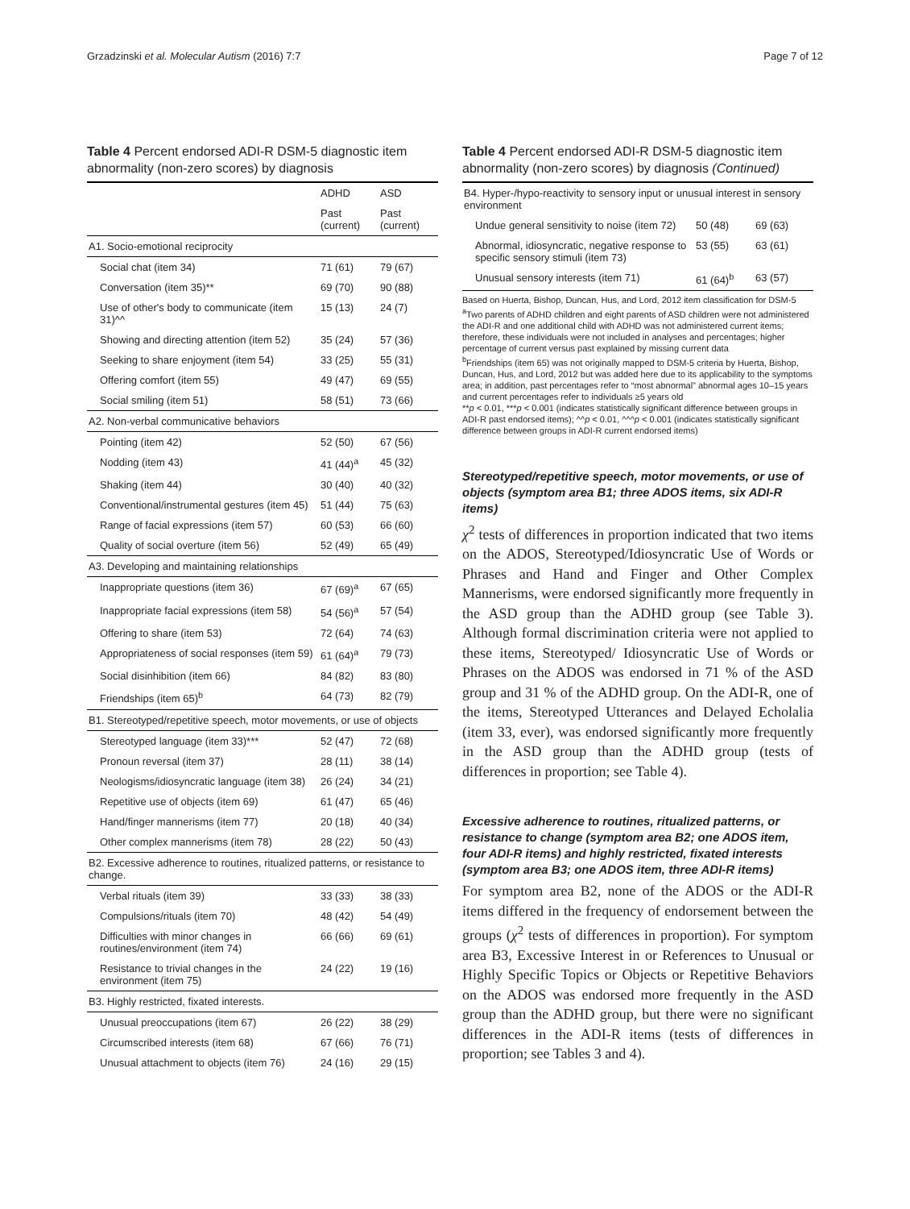Grzadzinski et al. Molecular Autism (2016) 7:7 Page 7 of 12
Table 4 Percent endorsed ADI-R DSM-5 diagnostic item abnormality (non-zero scores) by diagnosis
| | ADHD | ASD |
| --- | --- | --- |
| | Past (current) | Past (current) |
| A1. Socio-emotional reciprocity | | |
| Social chat (item 34) | 71 (61) | 79 (67) |
| Conversation (item 35)** | 69 (70) | 90 (88) |
| Use of other's body to communicate (item 31)^^ | 15 (13) | 24 (7) |
| Showing and directing attention (item 52) | 35 (24) | 57 (36) |
| Seeking to share enjoyment (item 54) | 33 (25) | 55 (31) |
| Offering comfort (item 55) | 49 (47) | 69 (55) |
| Social smiling (item 51) | 58 (51) | 73 (66) |
| A2. Non-verbal communicative behaviors | | |
| Pointing (item 42) | 52 (50) | 67 (56) |
| Nodding (item 43) | 41 (44)<sup>a</sup> | 45 (32) |
| Shaking (item 44) | 30 (40) | 40 (32) |
| Conventional/instrumental gestures (item 45) | 51 (44) | 75 (63) |
| Range of facial expressions (item 57) | 60 (53) | 66 (60) |
| Quality of social overture (item 56) | 52 (49) | 65 (49) |
| A3. Developing and maintaining relationships | | |
| Inappropriate questions (item 36) | 67 (69)<sup>a</sup> | 67 (65) |
| Inappropriate facial expressions (item 58) | 54 (56)<sup>a</sup> | 57 (54) |
| Offering to share (item 53) | 72 (64) | 74 (63) |
| Appropriateness of social responses (item 59) | 61 (64)<sup>a</sup> | 79 (73) |
| Social disinhibition (item 66) | 84 (82) | 83 (80) |
| Friendships (item 65)<sup>b</sup> | 64 (73) | 82 (79) |
| B1. Stereotyped/repetitive speech, motor movements, or use of objects | | |
| Stereotyped language (item 33)*** | 52 (47) | 72 (68) |
| Pronoun reversal (item 37) | 28 (11) | 38 (14) |
| Neologisms/idiosyncratic language (item 38) | 26 (24) | 34 (21) |
| Repetitive use of objects (item 69) | 61 (47) | 65 (46) |
| Hand/finger mannerisms (item 77) | 20 (18) | 40 (34) |
| Other complex mannerisms (item 78) | 28 (22) | 50 (43) |
| B2. Excessive adherence to routines, ritualized patterns, or resistance to change. | | |
| Verbal rituals (item 39) | 33 (33) | 38 (33) |
| Compulsions/rituals (item 70) | 48 (42) | 54 (49) |
| Difficulties with minor changes in routines/environment (item 74) | 66 (66) | 69 (61) |
| Resistance to trivial changes in the environment (item 75) | 24 (22) | 19 (16) |
| B3. Highly restricted, fixated interests. | | |
| Unusual preoccupations (item 67) | 26 (22) | 38 (29) |
| Circumscribed interests (item 68) | 67 (66) | 76 (71) |
| Unusual attachment to objects (item 76) | 24 (16) | 29 (15) |
Table 4 Percent endorsed ADI-R DSM-5 diagnostic item abnormality (non-zero scores) by diagnosis (Continued)
| B4. Hyper-/hypo-reactivity to sensory input or unusual interest in sensory environment | | |
| Undue general sensitivity to noise (item 72) | 50 (48) | 69 (63) |
| Abnormal, idiosyncratic, negative response to specific sensory stimuli (item 73) | 53 (55) | 63 (61) |
| Unusual sensory interests (item 71) | 61 (64)<sup>b</sup> | 63 (57) |
Based on Huerta, Bishop, Duncan, Hus, and Lord, 2012 item classification for DSM-5
<sup>a</sup> Two parents of ADHD children and eight parents of ASD children were not administered the ADI-R and one additional child with ADHD was not administered current items; therefore, these individuals were not included in analyses and percentages; higher percentage of current versus past explained by missing current data
<sup>b</sup> Friendships (item 65) was not originally mapped to DSM-5 criteria by Huerta, Bishop, Duncan, Hus, and Lord, 2012 but was added here due to its applicability to the symptoms area; in addition, past percentages refer to “most abnormal” abnormal ages 10–15 years and current percentages refer to individuals ≥5 years old
**p < 0.01, ***p < 0.001 (indicates statistically significant difference between groups in ADI-R past endorsed items); ^^p < 0.01, ^^^p < 0.001 (indicates statistically significant difference between groups in ADI-R current endorsed items)
Stereotyped/repetitive speech, motor movements, or use of objects (symptom area B1; three ADOS items, six ADI-R items)
χ<sup>2</sup> tests of differences in proportion indicated that two items on the ADOS, Stereotyped/Idiosyncratic Use of Words or Phrases and Hand and Finger and Other Complex Mannerisms, were endorsed significantly more frequently in the ASD group than the ADHD group (see Table 3). Although formal discrimination criteria were not applied to these items, Stereotyped/ Idiosyncratic Use of Words or Phrases on the ADOS was endorsed in 71 % of the ASD group and 31 % of the ADHD group. On the ADI-R, one of the items, Stereotyped Utterances and Delayed Echolalia (item 33, ever), was endorsed significantly more frequently in the ASD group than the ADHD group (tests of differences in proportion; see Table 4).
Excessive adherence to routines, ritualized patterns, or resistance to change (symptom area B2; one ADOS item, four ADI-R items) and highly restricted, fixated interests (symptom area B3; one ADOS item, three ADI-R items)
For symptom area B2, none of the ADOS or the ADI-R items differed in the frequency of endorsement between the groups (χ<sup>2</sup> tests of differences in proportion). For symptom area B3, Excessive Interest in or References to Unusual or Highly Specific Topics or Objects or Repetitive Behaviors on the ADOS was endorsed more frequently in the ASD group than the ADHD group, but there were no significant differences in the ADI-R items (tests of differences in proportion; see Tables 3 and 4).